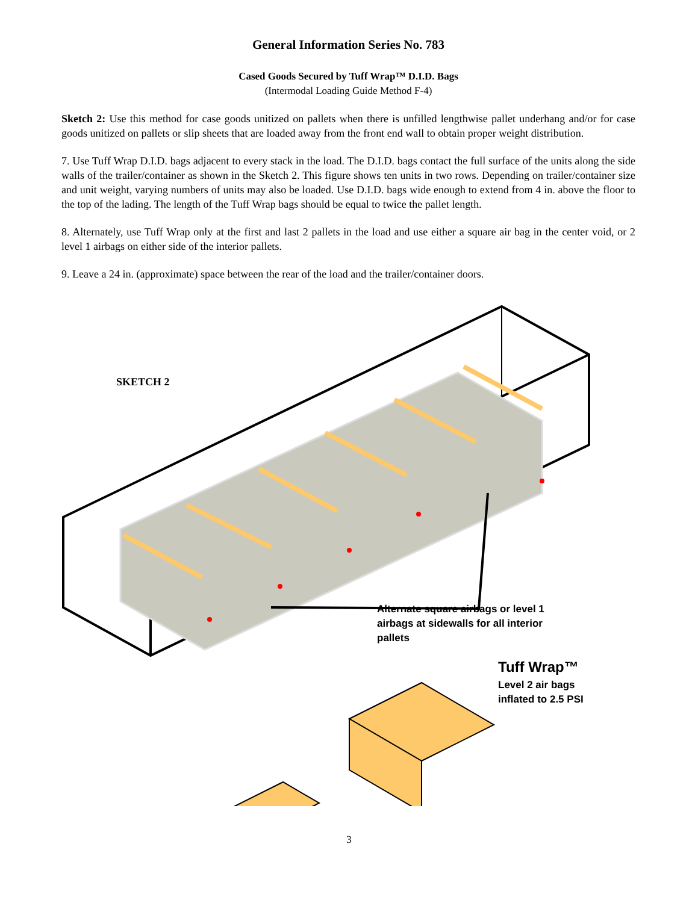General Information Series No. 783
Cased Goods Secured by Tuff Wrap™ D.I.D. Bags
(Intermodal Loading Guide Method F-4)
Sketch 2: Use this method for case goods unitized on pallets when there is unfilled lengthwise pallet underhang and/or for case goods unitized on pallets or slip sheets that are loaded away from the front end wall to obtain proper weight distribution.
7. Use Tuff Wrap D.I.D. bags adjacent to every stack in the load. The D.I.D. bags contact the full surface of the units along the side walls of the trailer/container as shown in the Sketch 2. This figure shows ten units in two rows. Depending on trailer/container size and unit weight, varying numbers of units may also be loaded. Use D.I.D. bags wide enough to extend from 4 in. above the floor to the top of the lading. The length of the Tuff Wrap bags should be equal to twice the pallet length.
8. Alternately, use Tuff Wrap only at the first and last 2 pallets in the load and use either a square air bag in the center void, or 2 level 1 airbags on either side of the interior pallets.
9. Leave a 24 in. (approximate) space between the rear of the load and the trailer/container doors.
SKETCH 2
Tuff Wrap™
Level 2 air bags
inflated to 2.5 PSI
Alternate square airbags or level 1
airbags at sidewalls for all interior
pallets
3